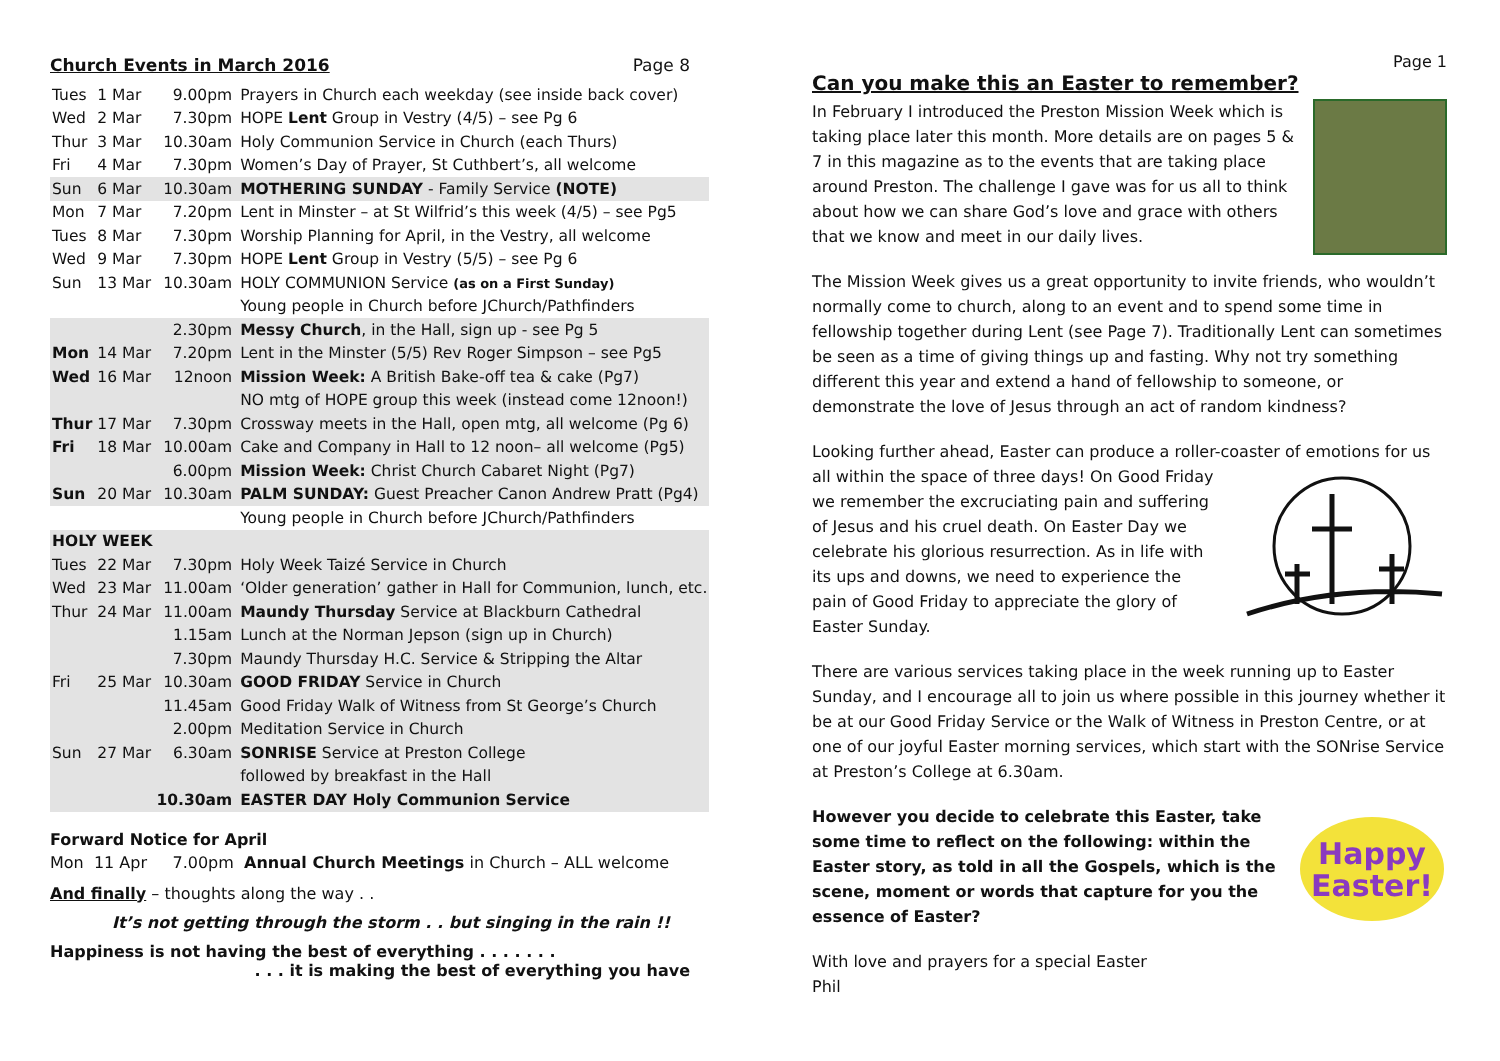Church Events in March 2016 Page 8
| Tues | 1 Mar | 9.00pm | Prayers in Church each weekday (see inside back cover) |
| Wed | 2 Mar | 7.30pm | HOPE Lent Group in Vestry (4/5) – see Pg 6 |
| Thur | 3 Mar | 10.30am | Holy Communion Service in Church (each Thurs) |
| Fri | 4 Mar | 7.30pm | Women’s Day of Prayer, St Cuthbert’s, all welcome |
| Sun | 6 Mar | 10.30am | MOTHERING SUNDAY - Family Service (NOTE) |
| Mon | 7 Mar | 7.20pm | Lent in Minster – at St Wilfrid’s this week (4/5) – see Pg5 |
| Tues | 8 Mar | 7.30pm | Worship Planning for April, in the Vestry, all welcome |
| Wed | 9 Mar | 7.30pm | HOPE Lent Group in Vestry (5/5) – see Pg 6 |
| Sun | 13 Mar | 10.30am | HOLY COMMUNION Service (as on a First Sunday) |
| | | | Young people in Church before JChurch/Pathfinders |
| | | 2.30pm | Messy Church , in the Hall, sign up - see Pg 5 |
| Mon | 14 Mar | 7.20pm | Lent in the Minster (5/5) Rev Roger Simpson – see Pg5 |
| Wed | 16 Mar | 12noon | Mission Week: A British Bake-off tea & cake (Pg7) |
| | | | NO mtg of HOPE group this week (instead come 12noon!) |
| Thur | 17 Mar | 7.30pm | Crossway meets in the Hall, open mtg, all welcome (Pg 6) |
| Fri | 18 Mar | 10.00am | Cake and Company in Hall to 12 noon– all welcome (Pg5) |
| | | 6.00pm | Mission Week: Christ Church Cabaret Night (Pg7) |
| Sun | 20 Mar | 10.30am | PALM SUNDAY: Guest Preacher Canon Andrew Pratt (Pg4) |
| | | | Young people in Church before JChurch/Pathfinders |
| HOLY WEEK | | | |
| Tues | 22 Mar | 7.30pm | Holy Week Taizé Service in Church |
| Wed | 23 Mar | 11.00am | ‘Older generation’ gather in Hall for Communion, lunch, etc. |
| Thur | 24 Mar | 11.00am | Maundy Thursday Service at Blackburn Cathedral |
| | | 1.15am | Lunch at the Norman Jepson (sign up in Church) |
| | | 7.30pm | Maundy Thursday H.C. Service & Stripping the Altar |
| Fri | 25 Mar | 10.30am | GOOD FRIDAY Service in Church |
| | | 11.45am | Good Friday Walk of Witness from St George’s Church |
| | | 2.00pm | Meditation Service in Church |
| Sun | 27 Mar | 6.30am | SONRISE Service at Preston College |
| | | | followed by breakfast in the Hall |
| | | 10.30am | EASTER DAY Holy Communion Service |
Forward Notice for April
Mon 11 Apr 7.00pm Annual Church Meetings in Church – ALL welcome
And finally – thoughts along the way . .
It’s not getting through the storm . . but singing in the rain !!
Happiness is not having the best of everything . . . . . . .
. . . it is making the best of everything you have
Page 1
Can you make this an Easter to remember?
In February I introduced the Preston Mission Week which is taking place later this month. More details are on pages 5 & 7 in this magazine as to the events that are taking place around Preston. The challenge I gave was for us all to think about how we can share God’s love and grace with others that we know and meet in our daily lives.
The Mission Week gives us a great opportunity to invite friends, who wouldn’t normally come to church, along to an event and to spend some time in fellowship together during Lent (see Page 7). Traditionally Lent can sometimes be seen as a time of giving things up and fasting. Why not try something different this year and extend a hand of fellowship to someone, or demonstrate the love of Jesus through an act of random kindness?
Looking further ahead, Easter can produce a roller-coaster of emotions for us all within the space of three days! On Good Friday we remember the excruciating pain and suffering of Jesus and his cruel death. On Easter Day we celebrate his glorious resurrection. As in life with its ups and downs, we need to experience the pain of Good Friday to appreciate the glory of Easter Sunday.
There are various services taking place in the week running up to Easter Sunday, and I encourage all to join us where possible in this journey whether it be at our Good Friday Service or the Walk of Witness in Preston Centre, or at one of our joyful Easter morning services, which start with the SONrise Service at Preston’s College at 6.30am.
Happy
Easter!
However you decide to celebrate this Easter, take some time to reflect on the following: within the Easter story, as told in all the Gospels, which is the scene, moment or words that capture for you the essence of Easter?
With love and prayers for a special Easter
Phil